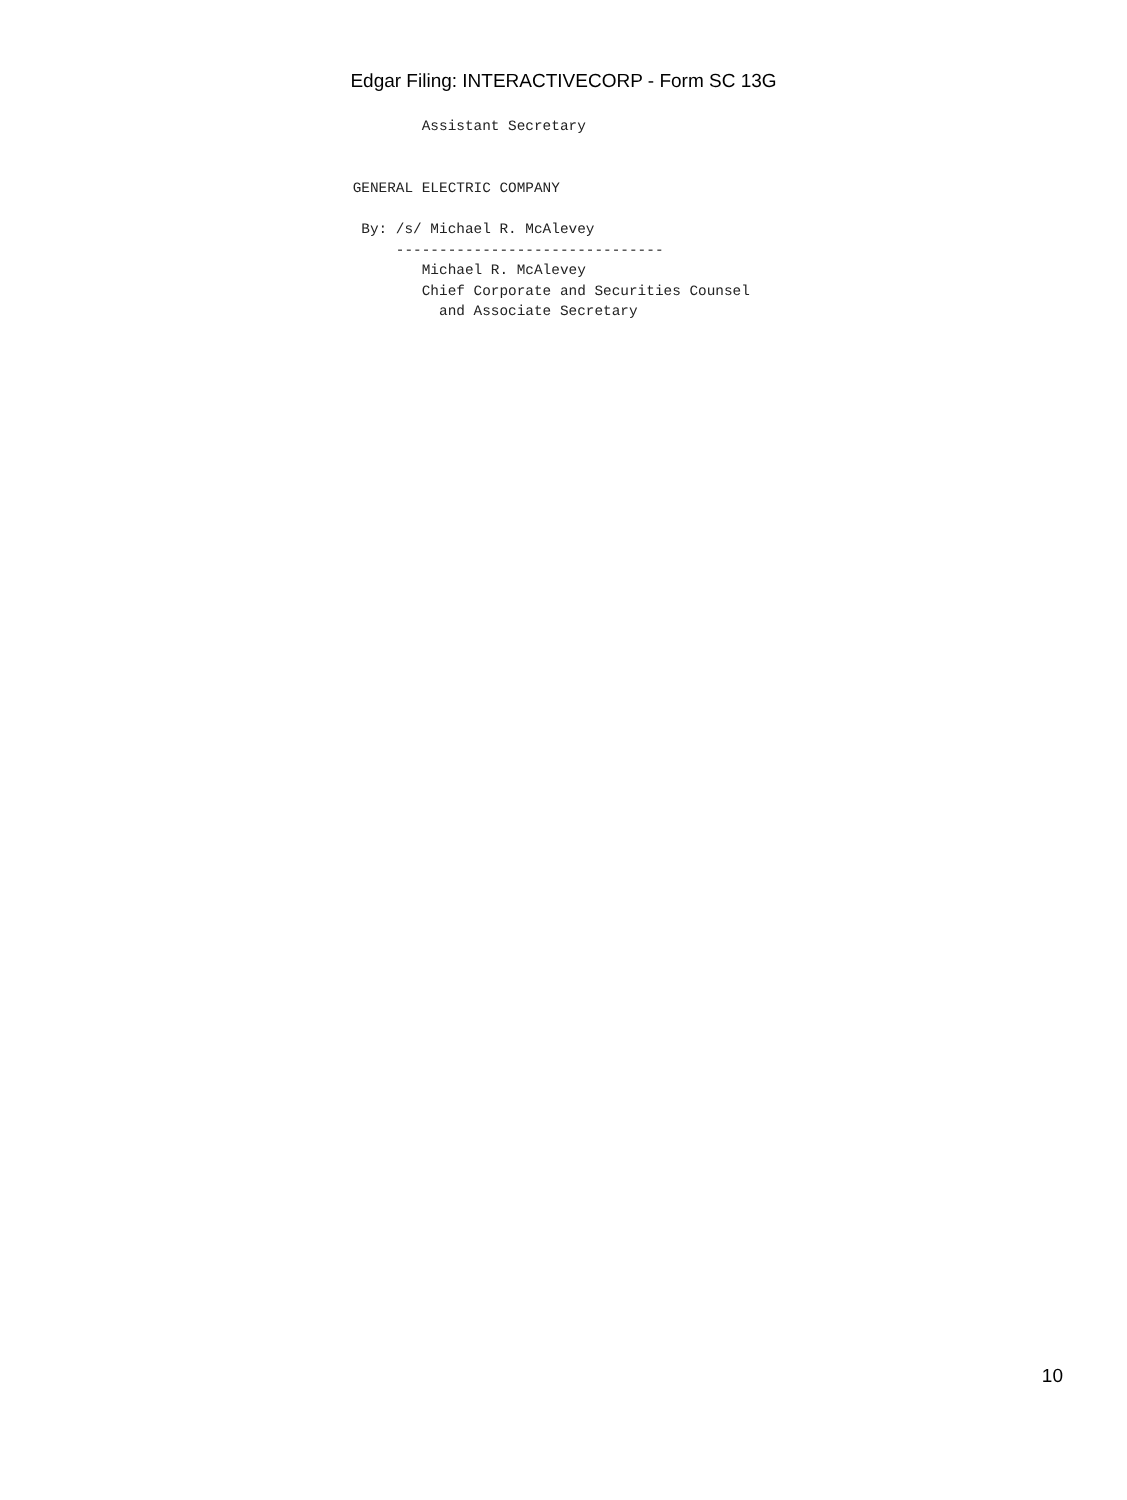Edgar Filing: INTERACTIVECORP - Form SC 13G
         Assistant Secretary


 GENERAL ELECTRIC COMPANY

  By: /s/ Michael R. McAlevey
      -------------------------------
         Michael R. McAlevey
         Chief Corporate and Securities Counsel
           and Associate Secretary
10